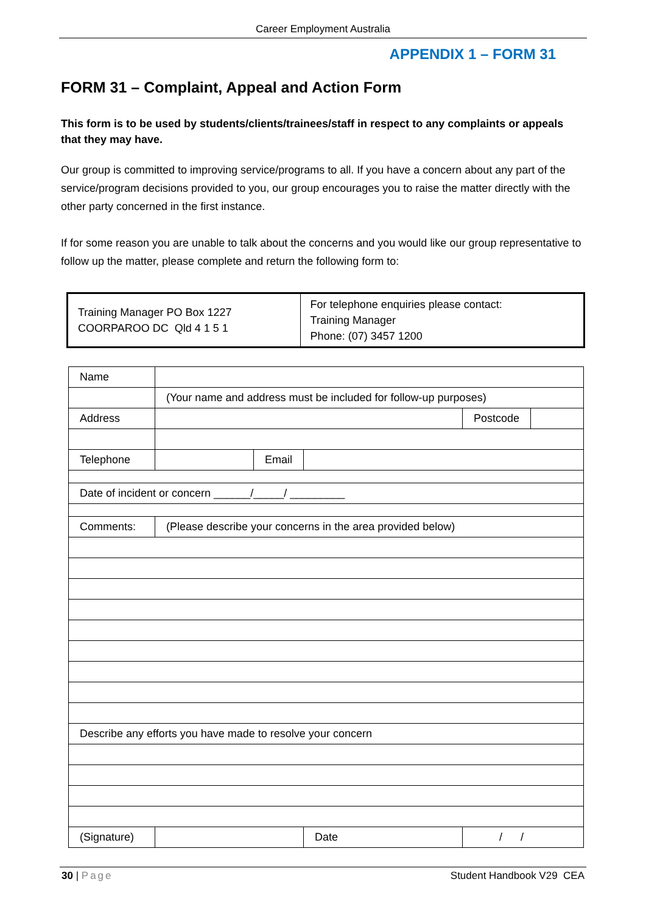Career Employment Australia
APPENDIX 1 – FORM 31
FORM 31 – Complaint, Appeal and Action Form
This form is to be used by students/clients/trainees/staff in respect to any complaints or appeals that they may have.
Our group is committed to improving service/programs to all. If you have a concern about any part of the service/program decisions provided to you, our group encourages you to raise the matter directly with the other party concerned in the first instance.
If for some reason you are unable to talk about the concerns and you would like our group representative to follow up the matter, please complete and return the following form to:
| Training Manager PO Box 1227 COORPAROO DC Qld 4 1 5 1 | For telephone enquiries please contact: Training Manager Phone: (07) 3457 1200 |
| Name | | | | | |
| | (Your name and address must be included for follow-up purposes) | | | | |
| Address | | | | Postcode | |
| Telephone | | Email | | | |
| Date of incident or concern ______/_____/ _________ | | | | | |
| Comments: | (Please describe your concerns in the area provided below) | | | | |
| Describe any efforts you have made to resolve your concern | | | | | |
| (Signature) | | | Date | / / | |
30 | Page Student Handbook V29 CEA